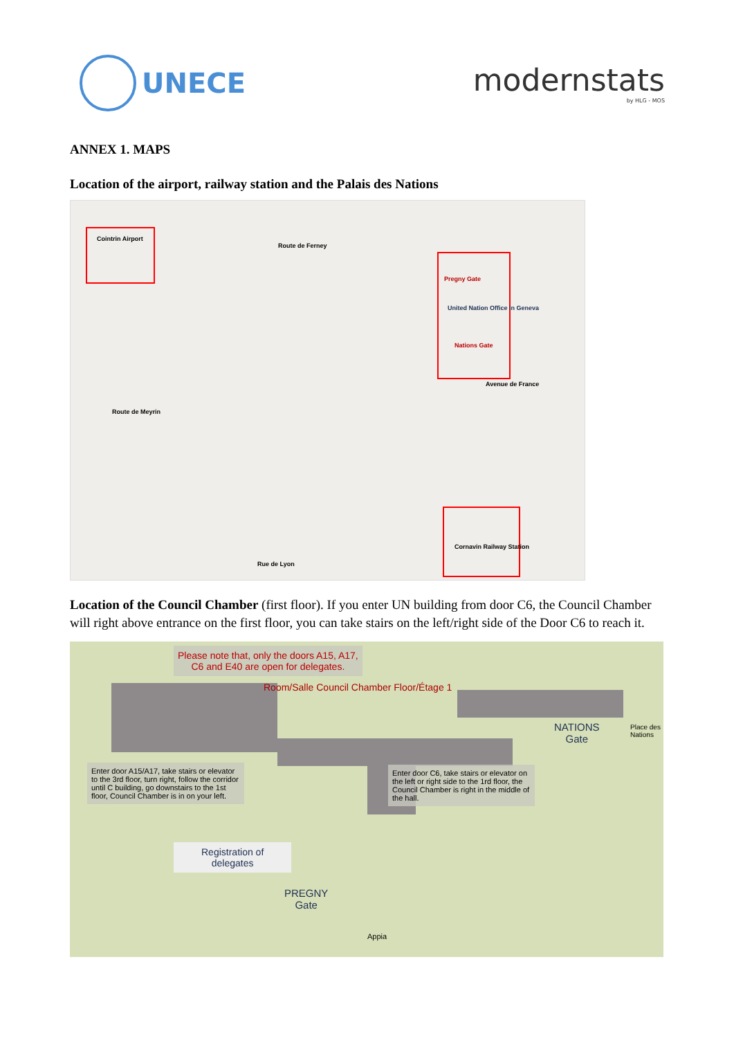UNECE modernstats
by HLG - MOS
ANNEX 1. MAPS
Location of the airport, railway station and the Palais des Nations
Cointrin Airport
Pregny Gate
United Nation Office in Geneva
Nations Gate
Cornavin Railway Station
Route de Meyrin
Route de Ferney
Avenue de France
Rue de Lyon
Location of the Council Chamber (first floor). If you enter UN building from door C6, the Council Chamber will right above entrance on the first floor, you can take stairs on the left/right side of the Door C6 to reach it.
Please note that, only the doors A15, A17,
C6 and E40 are open for delegates.
Room/Salle Council Chamber Floor/Étage 1
Enter door A15/A17, take stairs or elevator to the 3rd floor, turn right, follow the corridor until C building, go downstairs to the 1st floor, Council Chamber is in on your left.
Enter door C6, take stairs or elevator on the left or right side to the 1rd floor, the Council Chamber is right in the middle of the hall.
NATIONS
Gate
Place des Nations
Registration of
delegates
PREGNY
Gate
Appia